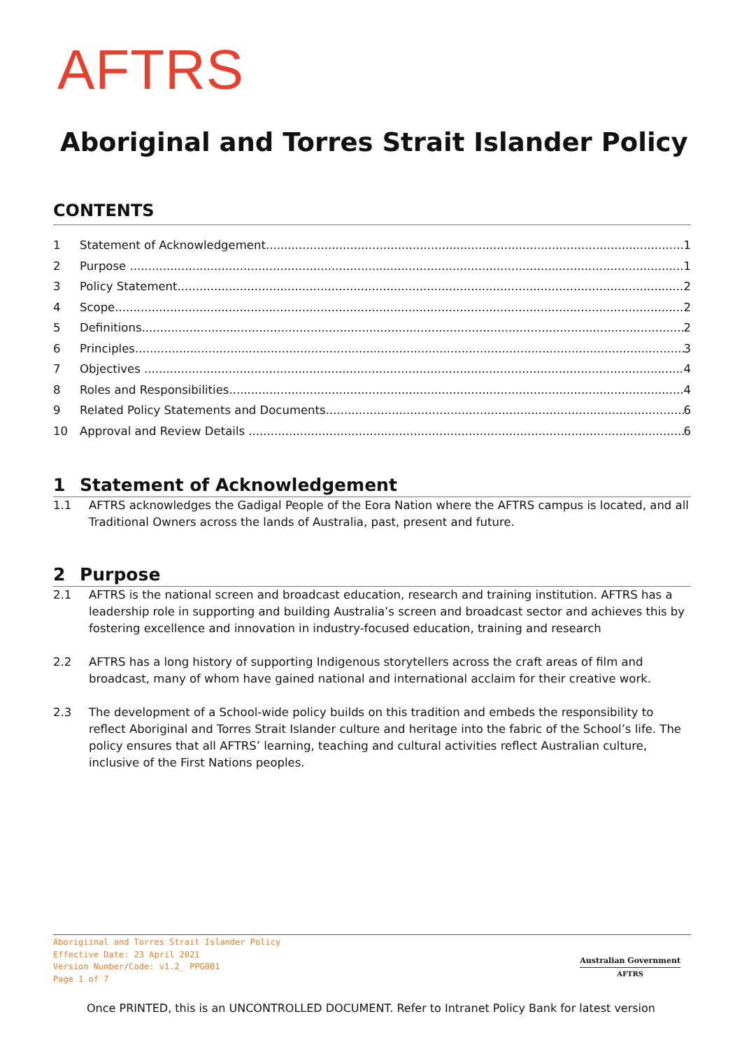AFTRS
Aboriginal and Torres Strait Islander Policy
CONTENTS
1 Statement of Acknowledgement 1
2 Purpose 1
3 Policy Statement 2
4 Scope 2
5 Definitions 2
6 Principles 3
7 Objectives 4
8 Roles and Responsibilities 4
9 Related Policy Statements and Documents 6
10 Approval and Review Details 6
1 Statement of Acknowledgement
1.1 AFTRS acknowledges the Gadigal People of the Eora Nation where the AFTRS campus is located, and all Traditional Owners across the lands of Australia, past, present and future.
2 Purpose
2.1 AFTRS is the national screen and broadcast education, research and training institution. AFTRS has a leadership role in supporting and building Australia’s screen and broadcast sector and achieves this by fostering excellence and innovation in industry-focused education, training and research
2.2 AFTRS has a long history of supporting Indigenous storytellers across the craft areas of film and broadcast, many of whom have gained national and international acclaim for their creative work.
2.3 The development of a School-wide policy builds on this tradition and embeds the responsibility to reflect Aboriginal and Torres Strait Islander culture and heritage into the fabric of the School’s life. The policy ensures that all AFTRS’ learning, teaching and cultural activities reflect Australian culture, inclusive of the First Nations peoples.
Aborigiinal and Torres Strait Islander Policy
Effective Date: 23 April 2021
Version Number/Code: v1.2_ PPG001
Page 1 of 7
Australian Government
AFTRS
Once PRINTED, this is an UNCONTROLLED DOCUMENT. Refer to Intranet Policy Bank for latest version